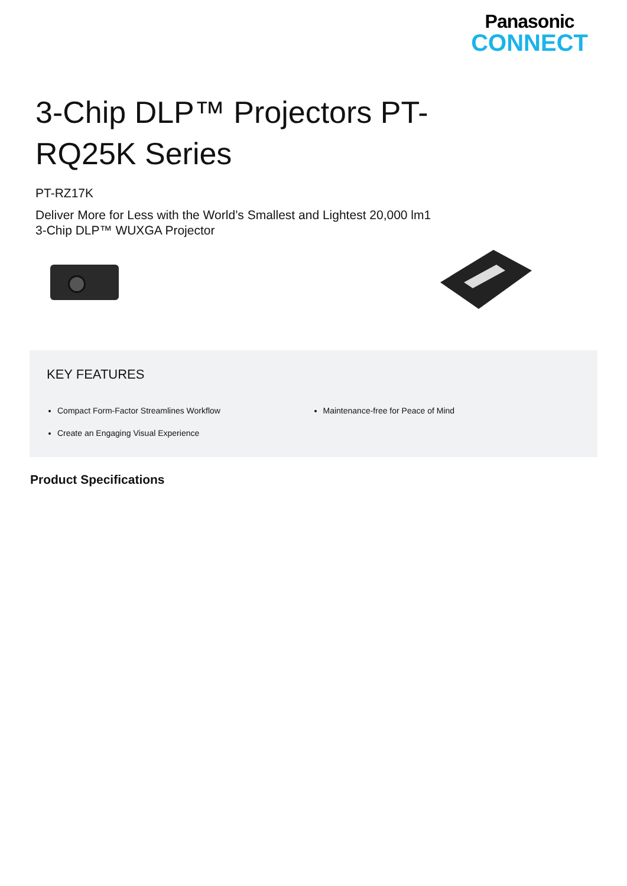Panasonic
CONNECT
3-Chip DLP™ Projectors PT-RQ25K Series
PT-RZ17K
Deliver More for Less with the World’s Smallest and Lightest 20,000 lm1 3-Chip DLP™ WUXGA Projector
KEY FEATURES
Compact Form-Factor Streamlines Workflow
Create an Engaging Visual Experience
Maintenance-free for Peace of Mind
Product Specifications